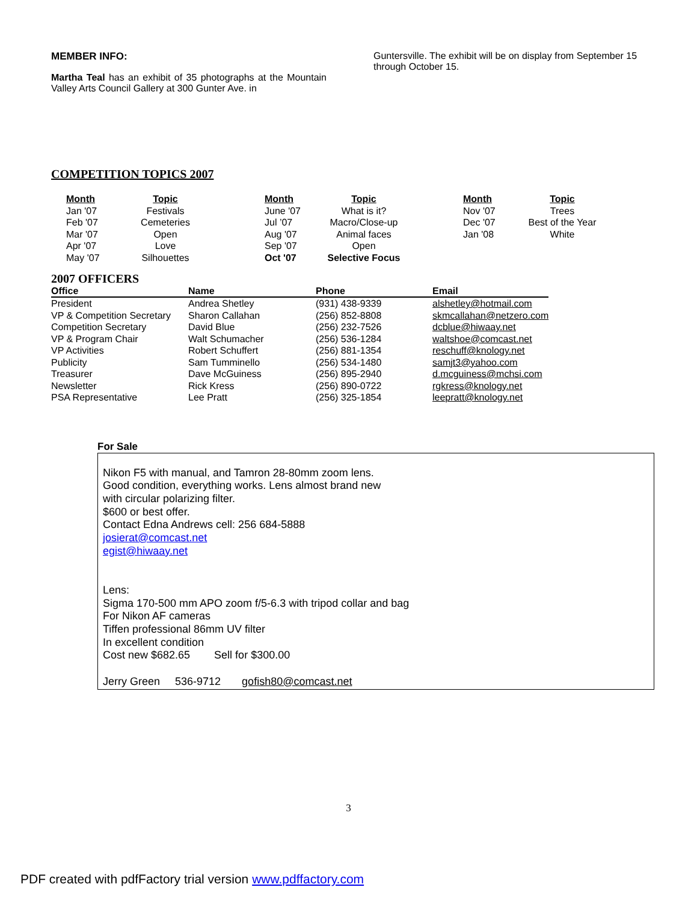MEMBER INFO:
Martha Teal has an exhibit of 35 photographs at the Mountain Valley Arts Council Gallery at 300 Gunter Ave. in
Guntersville. The exhibit will be on display from September 15 through October 15.
COMPETITION TOPICS 2007
| Month | Topic | | Month | Topic | | Month | Topic |
| --- | --- | --- | --- | --- | --- | --- | --- |
| Jan '07 | Festivals | | June '07 | What is it? | | Nov '07 | Trees |
| Feb '07 | Cemeteries | | Jul ’07 | Macro/Close-up | | Dec '07 | Best of the Year |
| Mar '07 | Open | | Aug '07 | Animal faces | | Jan '08 | White |
| Apr '07 | Love | | Sep '07 | Open | | | |
| May '07 | Silhouettes | | Oct '07 | Selective Focus | | | |
2007 OFFICERS
| Office | Name | Phone | Email |
| --- | --- | --- | --- |
| President | Andrea Shetley | (931) 438-9339 | alshetley@hotmail.com |
| VP & Competition Secretary | Sharon Callahan | (256) 852-8808 | skmcallahan@netzero.com |
| Competition Secretary | David Blue | (256) 232-7526 | dcblue@hiwaay.net |
| VP & Program Chair | Walt Schumacher | (256) 536-1284 | waltshoe@comcast.net |
| VP Activities | Robert Schuffert | (256) 881-1354 | reschuff@knology.net |
| Publicity | Sam Tumminello | (256) 534-1480 | samjt3@yahoo.com |
| Treasurer | Dave McGuiness | (256) 895-2940 | d.mcguiness@mchsi.com |
| Newsletter | Rick Kress | (256) 890-0722 | rgkress@knology.net |
| PSA Representative | Lee Pratt | (256) 325-1854 | leepratt@knology.net |
For Sale
Nikon F5 with manual, and Tamron 28-80mm zoom lens.
Good condition, everything works. Lens almost brand new
with circular polarizing filter.
$600 or best offer.
Contact Edna Andrews cell: 256 684-5888
josierat@comcast.net
egist@hiwaay.net
Lens:
Sigma 170-500 mm APO zoom f/5-6.3 with tripod collar and bag
For Nikon AF cameras
Tiffen professional 86mm UV filter
In excellent condition
Cost new $682.65 Sell for $300.00
Jerry Green 536-9712 gofish80@comcast.net
3
PDF created with pdfFactory trial version www.pdffactory.com